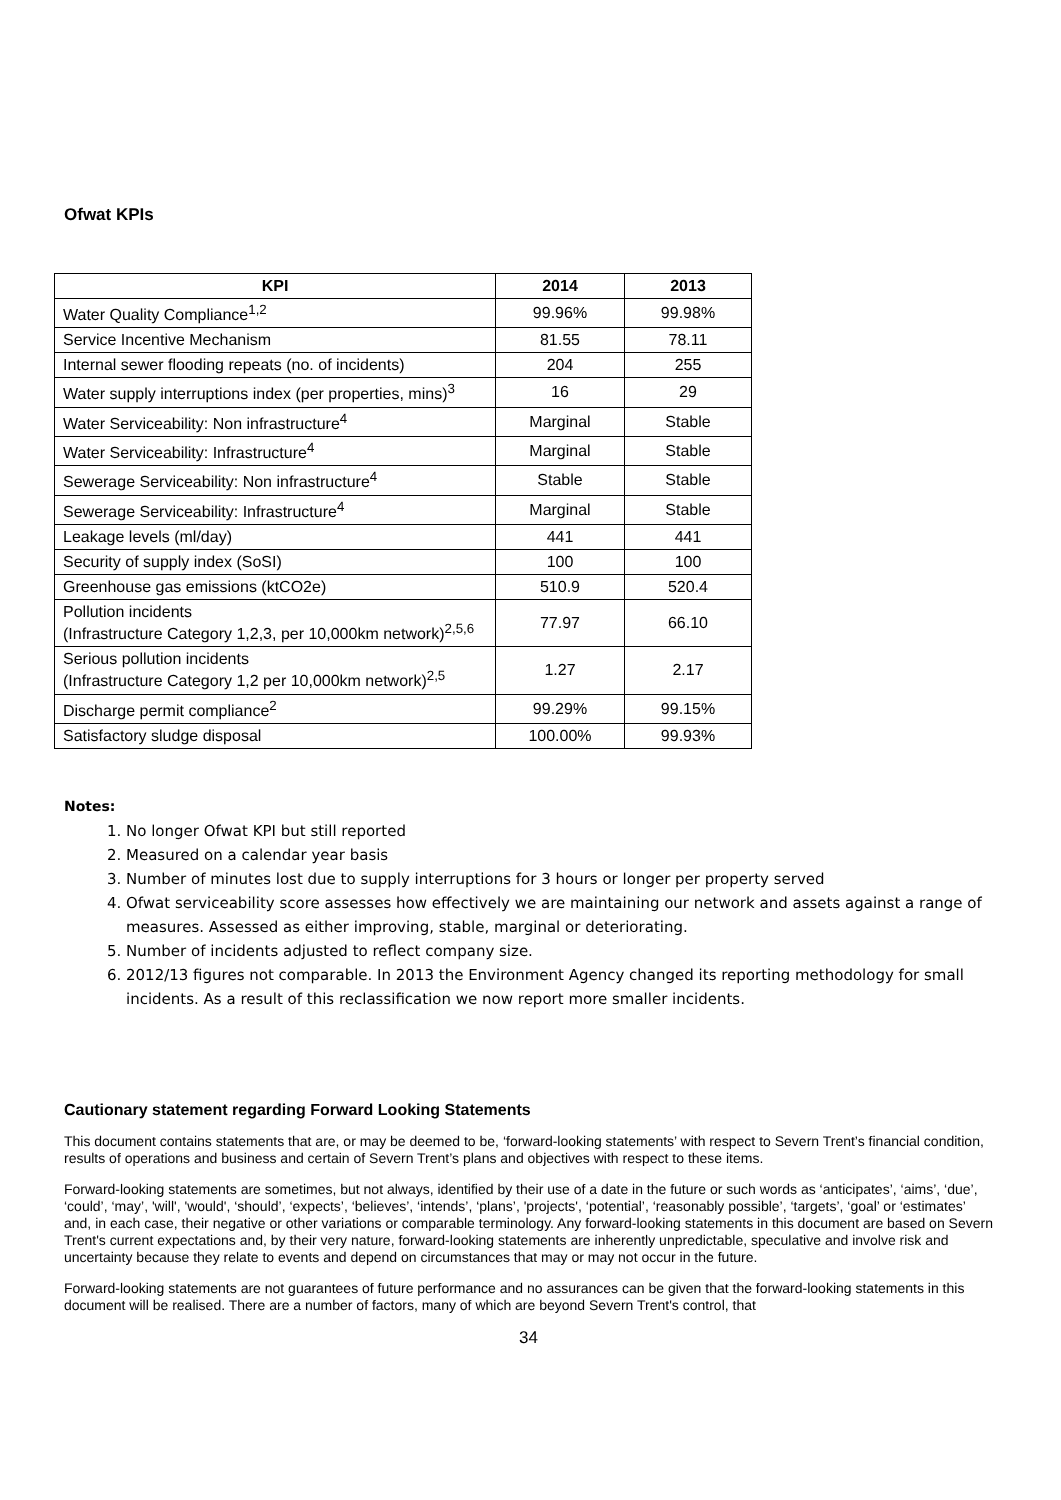Ofwat KPIs
| KPI | 2014 | 2013 |
| --- | --- | --- |
| Water Quality Compliance<sup>1,2</sup> | 99.96% | 99.98% |
| Service Incentive Mechanism | 81.55 | 78.11 |
| Internal sewer flooding repeats (no. of incidents) | 204 | 255 |
| Water supply interruptions index (per properties, mins)<sup>3</sup> | 16 | 29 |
| Water Serviceability: Non infrastructure<sup>4</sup> | Marginal | Stable |
| Water Serviceability: Infrastructure<sup>4</sup> | Marginal | Stable |
| Sewerage Serviceability: Non infrastructure<sup>4</sup> | Stable | Stable |
| Sewerage Serviceability: Infrastructure<sup>4</sup> | Marginal | Stable |
| Leakage levels (ml/day) | 441 | 441 |
| Security of supply index (SoSI) | 100 | 100 |
| Greenhouse gas emissions (ktCO2e) | 510.9 | 520.4 |
| Pollution incidents (Infrastructure Category 1,2,3, per 10,000km network)<sup>2,5,6</sup> | 77.97 | 66.10 |
| Serious pollution incidents (Infrastructure Category 1,2 per 10,000km network)<sup>2,5</sup> | 1.27 | 2.17 |
| Discharge permit compliance<sup>2</sup> | 99.29% | 99.15% |
| Satisfactory sludge disposal | 100.00% | 99.93% |
Notes:
1. No longer Ofwat KPI but still reported
2. Measured on a calendar year basis
3. Number of minutes lost due to supply interruptions for 3 hours or longer per property served
4. Ofwat serviceability score assesses how effectively we are maintaining our network and assets against a range of measures. Assessed as either improving, stable, marginal or deteriorating.
5. Number of incidents adjusted to reflect company size.
6. 2012/13 figures not comparable. In 2013 the Environment Agency changed its reporting methodology for small incidents. As a result of this reclassification we now report more smaller incidents.
Cautionary statement regarding Forward Looking Statements
This document contains statements that are, or may be deemed to be, ‘forward-looking statements’ with respect to Severn Trent’s financial condition, results of operations and business and certain of Severn Trent’s plans and objectives with respect to these items.
Forward-looking statements are sometimes, but not always, identified by their use of a date in the future or such words as ‘anticipates’, ‘aims’, ‘due’, ‘could’, ‘may’, 'will', 'would', ‘should’, ‘expects’, ‘believes’, ‘intends’, ‘plans’, 'projects', ‘potential’, ‘reasonably possible’, ‘targets’, ‘goal’ or ‘estimates’ and, in each case, their negative or other variations or comparable terminology. Any forward-looking statements in this document are based on Severn Trent's current expectations and, by their very nature, forward-looking statements are inherently unpredictable, speculative and involve risk and uncertainty because they relate to events and depend on circumstances that may or may not occur in the future.
Forward-looking statements are not guarantees of future performance and no assurances can be given that the forward-looking statements in this document will be realised. There are a number of factors, many of which are beyond Severn Trent's control, that
34